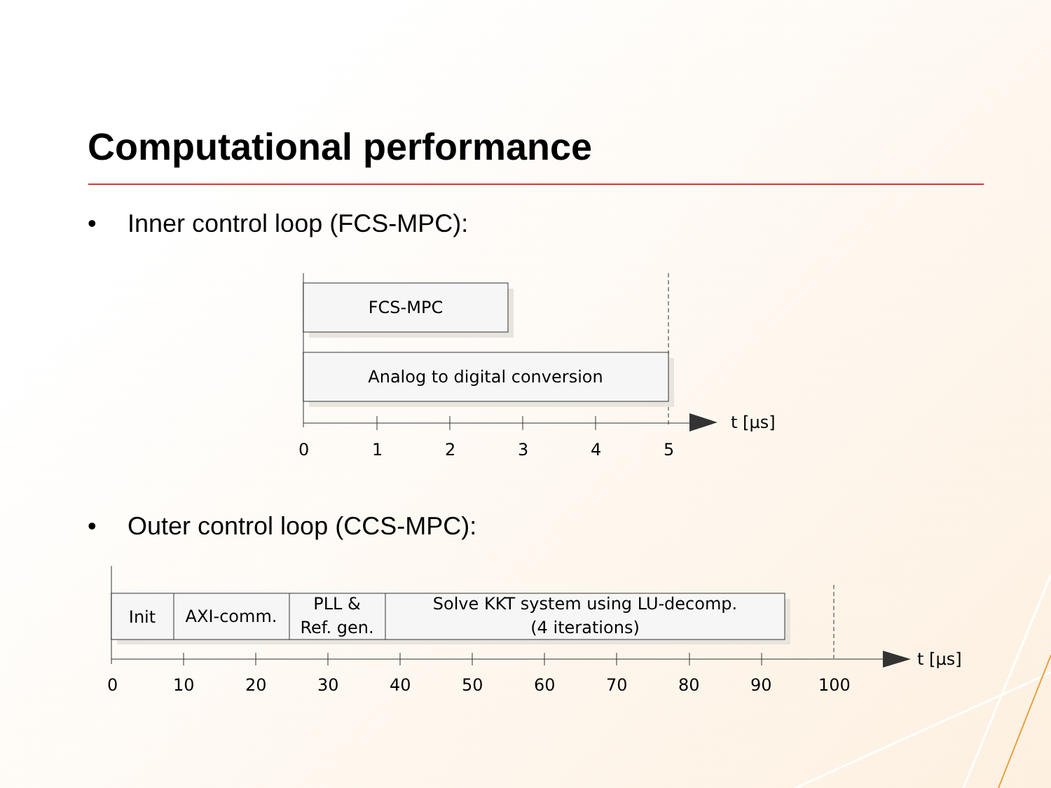Computational performance
• Inner control loop (FCS-MPC):
• Outer control loop (CCS-MPC):
FCS-MPC
Analog to digital conversion
t [µs]
0
1
2
3
4
5
Init
AXI-comm.
PLL &
Ref. gen.
Solve KKT system using LU-decomp.
(4 iterations)
t [µs]
0
10
20
30
40
50
60
70
80
90
100